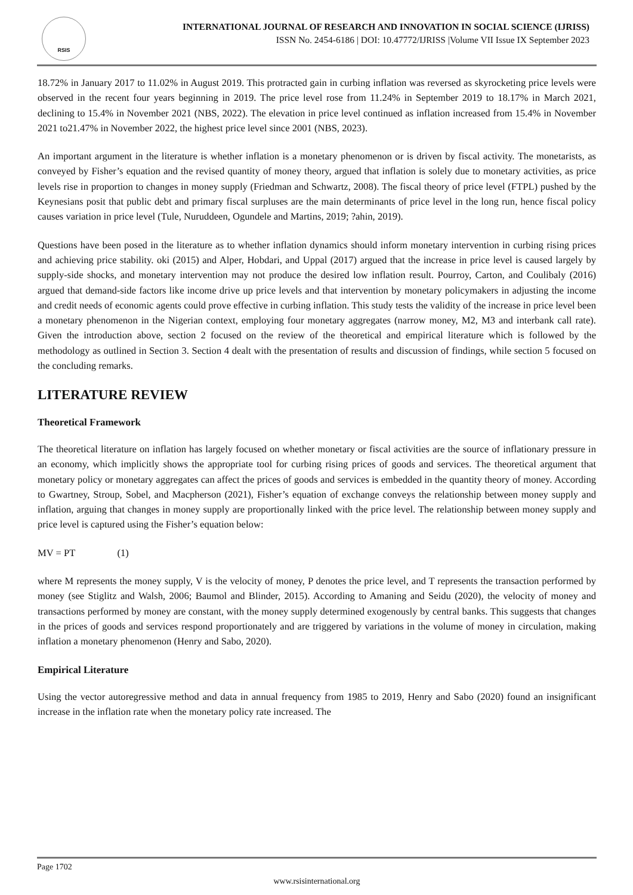RSIS
INTERNATIONAL JOURNAL OF RESEARCH AND INNOVATION IN SOCIAL SCIENCE (IJRISS)
ISSN No. 2454-6186 | DOI: 10.47772/IJRISS |Volume VII Issue IX September 2023
18.72% in January 2017 to 11.02% in August 2019. This protracted gain in curbing inflation was reversed as skyrocketing price levels were observed in the recent four years beginning in 2019. The price level rose from 11.24% in September 2019 to 18.17% in March 2021, declining to 15.4% in November 2021 (NBS, 2022). The elevation in price level continued as inflation increased from 15.4% in November 2021 to21.47% in November 2022, the highest price level since 2001 (NBS, 2023).
An important argument in the literature is whether inflation is a monetary phenomenon or is driven by fiscal activity. The monetarists, as conveyed by Fisher’s equation and the revised quantity of money theory, argued that inflation is solely due to monetary activities, as price levels rise in proportion to changes in money supply (Friedman and Schwartz, 2008). The fiscal theory of price level (FTPL) pushed by the Keynesians posit that public debt and primary fiscal surpluses are the main determinants of price level in the long run, hence fiscal policy causes variation in price level (Tule, Nuruddeen, Ogundele and Martins, 2019; ?ahin, 2019).
Questions have been posed in the literature as to whether inflation dynamics should inform monetary intervention in curbing rising prices and achieving price stability. oki (2015) and Alper, Hobdari, and Uppal (2017) argued that the increase in price level is caused largely by supply-side shocks, and monetary intervention may not produce the desired low inflation result. Pourroy, Carton, and Coulibaly (2016) argued that demand-side factors like income drive up price levels and that intervention by monetary policymakers in adjusting the income and credit needs of economic agents could prove effective in curbing inflation. This study tests the validity of the increase in price level been a monetary phenomenon in the Nigerian context, employing four monetary aggregates (narrow money, M2, M3 and interbank call rate). Given the introduction above, section 2 focused on the review of the theoretical and empirical literature which is followed by the methodology as outlined in Section 3. Section 4 dealt with the presentation of results and discussion of findings, while section 5 focused on the concluding remarks.
LITERATURE REVIEW
Theoretical Framework
The theoretical literature on inflation has largely focused on whether monetary or fiscal activities are the source of inflationary pressure in an economy, which implicitly shows the appropriate tool for curbing rising prices of goods and services. The theoretical argument that monetary policy or monetary aggregates can affect the prices of goods and services is embedded in the quantity theory of money. According to Gwartney, Stroup, Sobel, and Macpherson (2021), Fisher’s equation of exchange conveys the relationship between money supply and inflation, arguing that changes in money supply are proportionally linked with the price level. The relationship between money supply and price level is captured using the Fisher’s equation below:
MV = PT (1)
where M represents the money supply, V is the velocity of money, P denotes the price level, and T represents the transaction performed by money (see Stiglitz and Walsh, 2006; Baumol and Blinder, 2015). According to Amaning and Seidu (2020), the velocity of money and transactions performed by money are constant, with the money supply determined exogenously by central banks. This suggests that changes in the prices of goods and services respond proportionately and are triggered by variations in the volume of money in circulation, making inflation a monetary phenomenon (Henry and Sabo, 2020).
Empirical Literature
Using the vector autoregressive method and data in annual frequency from 1985 to 2019, Henry and Sabo (2020) found an insignificant increase in the inflation rate when the monetary policy rate increased. The
Page 1702
www.rsisinternational.org